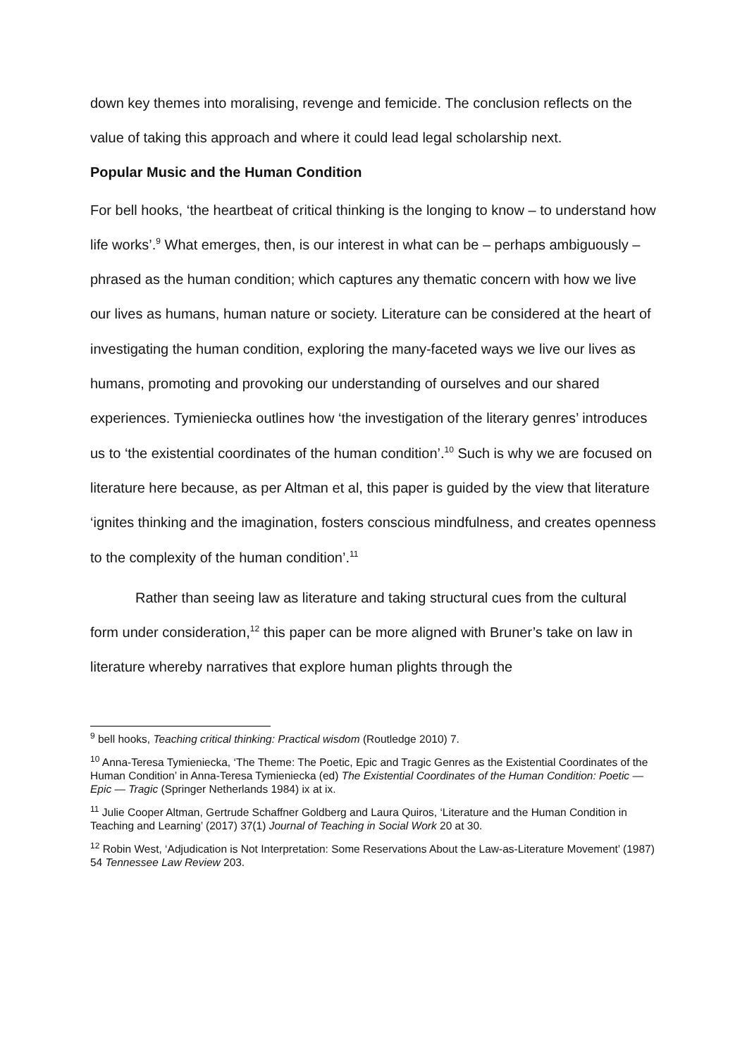down key themes into moralising, revenge and femicide. The conclusion reflects on the value of taking this approach and where it could lead legal scholarship next.
Popular Music and the Human Condition
For bell hooks, ‘the heartbeat of critical thinking is the longing to know – to understand how life works’.<sup>9</sup> What emerges, then, is our interest in what can be – perhaps ambiguously – phrased as the human condition; which captures any thematic concern with how we live our lives as humans, human nature or society. Literature can be considered at the heart of investigating the human condition, exploring the many-faceted ways we live our lives as humans, promoting and provoking our understanding of ourselves and our shared experiences. Tymieniecka outlines how ‘the investigation of the literary genres’ introduces us to ‘the existential coordinates of the human condition’.<sup>10</sup> Such is why we are focused on literature here because, as per Altman et al, this paper is guided by the view that literature ‘ignites thinking and the imagination, fosters conscious mindfulness, and creates openness to the complexity of the human condition’.<sup>11</sup>
Rather than seeing law as literature and taking structural cues from the cultural form under consideration,<sup>12</sup> this paper can be more aligned with Bruner’s take on law in literature whereby narratives that explore human plights through the
<sup>9</sup> bell hooks, Teaching critical thinking: Practical wisdom (Routledge 2010) 7.
<sup>10</sup> Anna-Teresa Tymieniecka, ‘The Theme: The Poetic, Epic and Tragic Genres as the Existential Coordinates of the Human Condition’ in Anna-Teresa Tymieniecka (ed) The Existential Coordinates of the Human Condition: Poetic — Epic — Tragic (Springer Netherlands 1984) ix at ix.
<sup>11</sup> Julie Cooper Altman, Gertrude Schaffner Goldberg and Laura Quiros, ‘Literature and the Human Condition in Teaching and Learning’ (2017) 37(1) Journal of Teaching in Social Work 20 at 30.
<sup>12</sup> Robin West, ‘Adjudication is Not Interpretation: Some Reservations About the Law-as-Literature Movement’ (1987) 54 Tennessee Law Review 203.